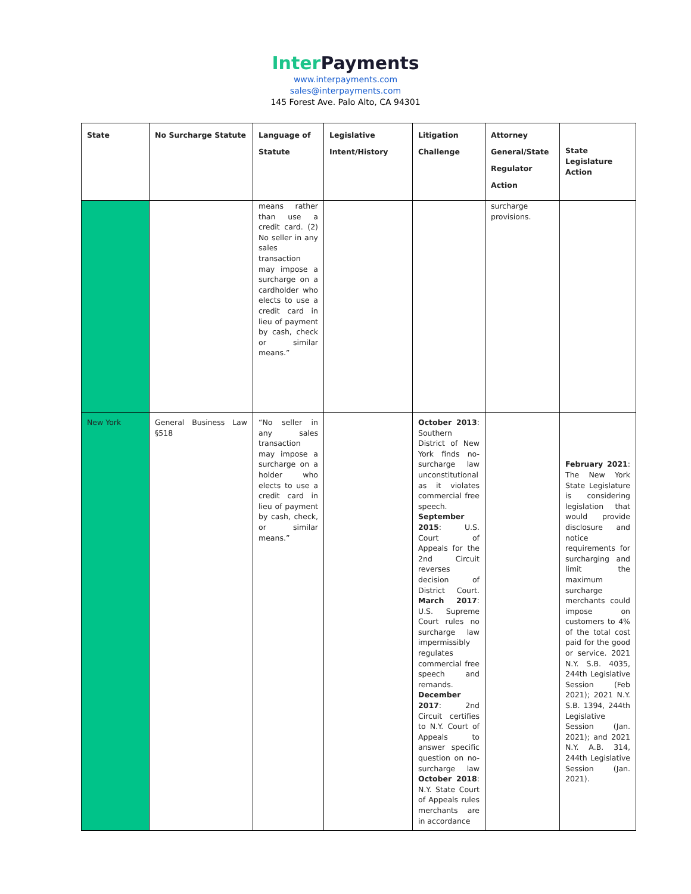Inter Payments
www.interpayments.com
sales@interpayments.com
145 Forest Ave. Palo Alto, CA 94301
| State | No Surcharge Statute | Language of Statute | Legislative Intent/History | Litigation Challenge | Attorney General/State Regulator Action | State Legislature Action |
| --- | --- | --- | --- | --- | --- | --- |
| | | means rather than use a credit card. (2) No seller in any sales transaction may impose a surcharge on a cardholder who elects to use a credit card in lieu of payment by cash, check or similar means.” | | | surcharge provisions. | |
| New York | General Business Law §518 | “No seller in any sales transaction may impose a surcharge on a holder who elects to use a credit card in lieu of payment by cash, check, or similar means.” | | October 2013 : Southern District of New York finds no-surcharge law unconstitutional as it violates commercial free speech. September 2015 : U.S. Court of Appeals for the 2nd Circuit reverses decision of District Court. March 2017 : U.S. Supreme Court rules no surcharge law impermissibly regulates commercial free speech and remands. December 2017 : 2nd Circuit certifies to N.Y. Court of Appeals to answer specific question on no-surcharge law October 2018 : N.Y. State Court of Appeals rules merchants are in accordance | | February 2021 : The New York State Legislature is considering legislation that would provide disclosure and notice requirements for surcharging and limit the maximum surcharge merchants could impose on customers to 4% of the total cost paid for the good or service. 2021 N.Y. S.B. 4035, 244th Legislative Session (Feb 2021); 2021 N.Y. S.B. 1394, 244th Legislative Session (Jan. 2021); and 2021 N.Y. A.B. 314, 244th Legislative Session (Jan. 2021). |